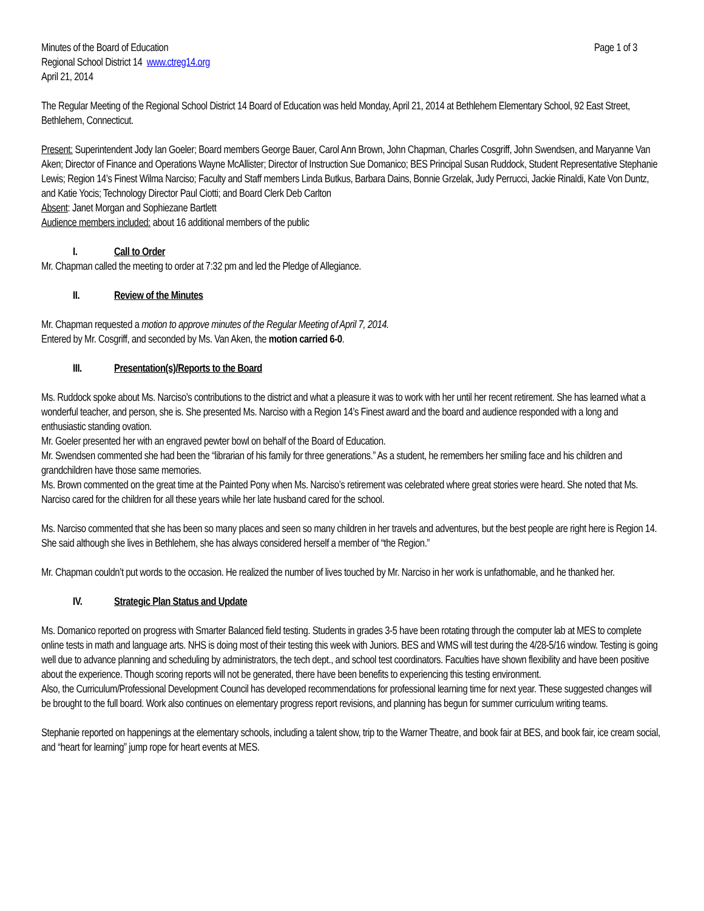Minutes of the Board of Education Page 1 of 3
Regional School District 14 www.ctreg14.org
April 21, 2014
The Regular Meeting of the Regional School District 14 Board of Education was held Monday, April 21, 2014 at Bethlehem Elementary School, 92 East Street, Bethlehem, Connecticut.
Present: Superintendent Jody Ian Goeler; Board members George Bauer, Carol Ann Brown, John Chapman, Charles Cosgriff, John Swendsen, and Maryanne Van Aken; Director of Finance and Operations Wayne McAllister; Director of Instruction Sue Domanico; BES Principal Susan Ruddock, Student Representative Stephanie Lewis; Region 14’s Finest Wilma Narciso; Faculty and Staff members Linda Butkus, Barbara Dains, Bonnie Grzelak, Judy Perrucci, Jackie Rinaldi, Kate Von Duntz, and Katie Yocis; Technology Director Paul Ciotti; and Board Clerk Deb Carlton
Absent: Janet Morgan and Sophiezane Bartlett
Audience members included: about 16 additional members of the public
I. Call to Order
Mr. Chapman called the meeting to order at 7:32 pm and led the Pledge of Allegiance.
II. Review of the Minutes
Mr. Chapman requested a motion to approve minutes of the Regular Meeting of April 7, 2014.
Entered by Mr. Cosgriff, and seconded by Ms. Van Aken, the motion carried 6-0.
III. Presentation(s)/Reports to the Board
Ms. Ruddock spoke about Ms. Narciso’s contributions to the district and what a pleasure it was to work with her until her recent retirement. She has learned what a wonderful teacher, and person, she is. She presented Ms. Narciso with a Region 14’s Finest award and the board and audience responded with a long and enthusiastic standing ovation.
Mr. Goeler presented her with an engraved pewter bowl on behalf of the Board of Education.
Mr. Swendsen commented she had been the “librarian of his family for three generations.” As a student, he remembers her smiling face and his children and grandchildren have those same memories.
Ms. Brown commented on the great time at the Painted Pony when Ms. Narciso’s retirement was celebrated where great stories were heard. She noted that Ms. Narciso cared for the children for all these years while her late husband cared for the school.
Ms. Narciso commented that she has been so many places and seen so many children in her travels and adventures, but the best people are right here is Region 14. She said although she lives in Bethlehem, she has always considered herself a member of “the Region.”
Mr. Chapman couldn’t put words to the occasion. He realized the number of lives touched by Mr. Narciso in her work is unfathomable, and he thanked her.
IV. Strategic Plan Status and Update
Ms. Domanico reported on progress with Smarter Balanced field testing. Students in grades 3-5 have been rotating through the computer lab at MES to complete online tests in math and language arts. NHS is doing most of their testing this week with Juniors. BES and WMS will test during the 4/28-5/16 window. Testing is going well due to advance planning and scheduling by administrators, the tech dept., and school test coordinators. Faculties have shown flexibility and have been positive about the experience. Though scoring reports will not be generated, there have been benefits to experiencing this testing environment.
Also, the Curriculum/Professional Development Council has developed recommendations for professional learning time for next year. These suggested changes will be brought to the full board. Work also continues on elementary progress report revisions, and planning has begun for summer curriculum writing teams.
Stephanie reported on happenings at the elementary schools, including a talent show, trip to the Warner Theatre, and book fair at BES, and book fair, ice cream social, and “heart for learning” jump rope for heart events at MES.